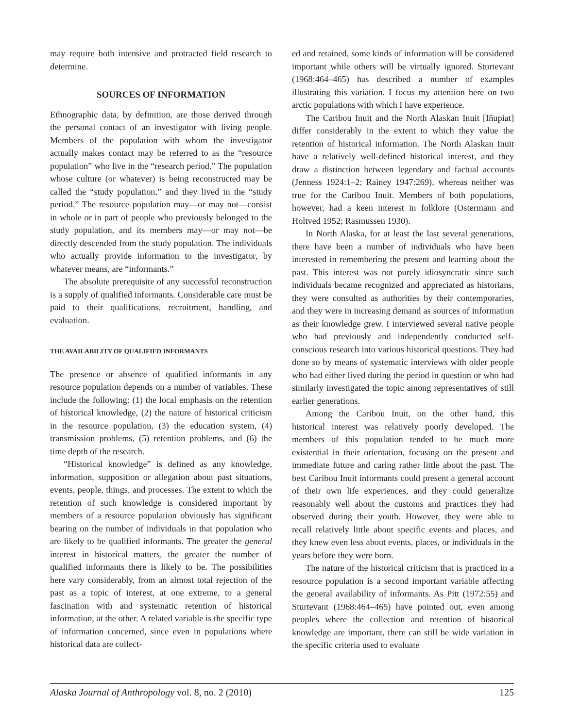may require both intensive and protracted field research to determine.
SOURCES OF INFORMATION
Ethnographic data, by definition, are those derived through the personal contact of an investigator with living people. Members of the population with whom the investigator actually makes contact may be referred to as the “resource population” who live in the “research period.” The population whose culture (or whatever) is being reconstructed may be called the “study population,” and they lived in the “study period.” The resource population may—or may not—consist in whole or in part of people who previously belonged to the study population, and its members may—or may not—be directly descended from the study population. The individuals who actually provide information to the investigator, by whatever means, are “informants.”
The absolute prerequisite of any successful reconstruction is a supply of qualified informants. Considerable care must be paid to their qualifications, recruitment, handling, and evaluation.
THE AVAILABILITY OF QUALIFIED INFORMANTS
The presence or absence of qualified informants in any resource population depends on a number of variables. These include the following: (1) the local emphasis on the retention of historical knowledge, (2) the nature of historical criticism in the resource population, (3) the education system, (4) transmission problems, (5) retention problems, and (6) the time depth of the research.
“Historical knowledge” is defined as any knowledge, information, supposition or allegation about past situations, events, people, things, and processes. The extent to which the retention of such knowledge is considered important by members of a resource population obviously has significant bearing on the number of individuals in that population who are likely to be qualified informants. The greater the general interest in historical matters, the greater the number of qualified informants there is likely to be. The possibilities here vary considerably, from an almost total rejection of the past as a topic of interest, at one extreme, to a general fascination with and systematic retention of historical information, at the other. A related variable is the specific type of information concerned, since even in populations where historical data are collect-
ed and retained, some kinds of information will be considered important while others will be virtually ignored. Sturtevant (1968:464–465) has described a number of examples illustrating this variation. I focus my attention here on two arctic populations with which I have experience.
The Caribou Inuit and the North Alaskan Inuit [Iñupiat] differ considerably in the extent to which they value the retention of historical information. The North Alaskan Inuit have a relatively well-defined historical interest, and they draw a distinction between legendary and factual accounts (Jenness 1924:1–2; Rainey 1947:269), whereas neither was true for the Caribou Inuit. Members of both populations, however, had a keen interest in folklore (Ostermann and Holtved 1952; Rasmussen 1930).
In North Alaska, for at least the last several generations, there have been a number of individuals who have been interested in remembering the present and learning about the past. This interest was not purely idiosyncratic since such individuals became recognized and appreciated as historians, they were consulted as authorities by their contemporaries, and they were in increasing demand as sources of information as their knowledge grew. I interviewed several native people who had previously and independently conducted self-conscious research into various historical questions. They had done so by means of systematic interviews with older people who had either lived during the period in question or who had similarly investigated the topic among representatives of still earlier generations.
Among the Caribou Inuit, on the other hand, this historical interest was relatively poorly developed. The members of this population tended to be much more existential in their orientation, focusing on the present and immediate future and caring rather little about the past. The best Caribou Inuit informants could present a general account of their own life experiences, and they could generalize reasonably well about the customs and practices they had observed during their youth. However, they were able to recall relatively little about specific events and places, and they knew even less about events, places, or individuals in the years before they were born.
The nature of the historical criticism that is practiced in a resource population is a second important variable affecting the general availability of informants. As Pitt (1972:55) and Sturtevant (1968:464–465) have pointed out, even among peoples where the collection and retention of historical knowledge are important, there can still be wide variation in the specific criteria used to evaluate
Alaska Journal of Anthropology vol. 8, no. 2 (2010) 125